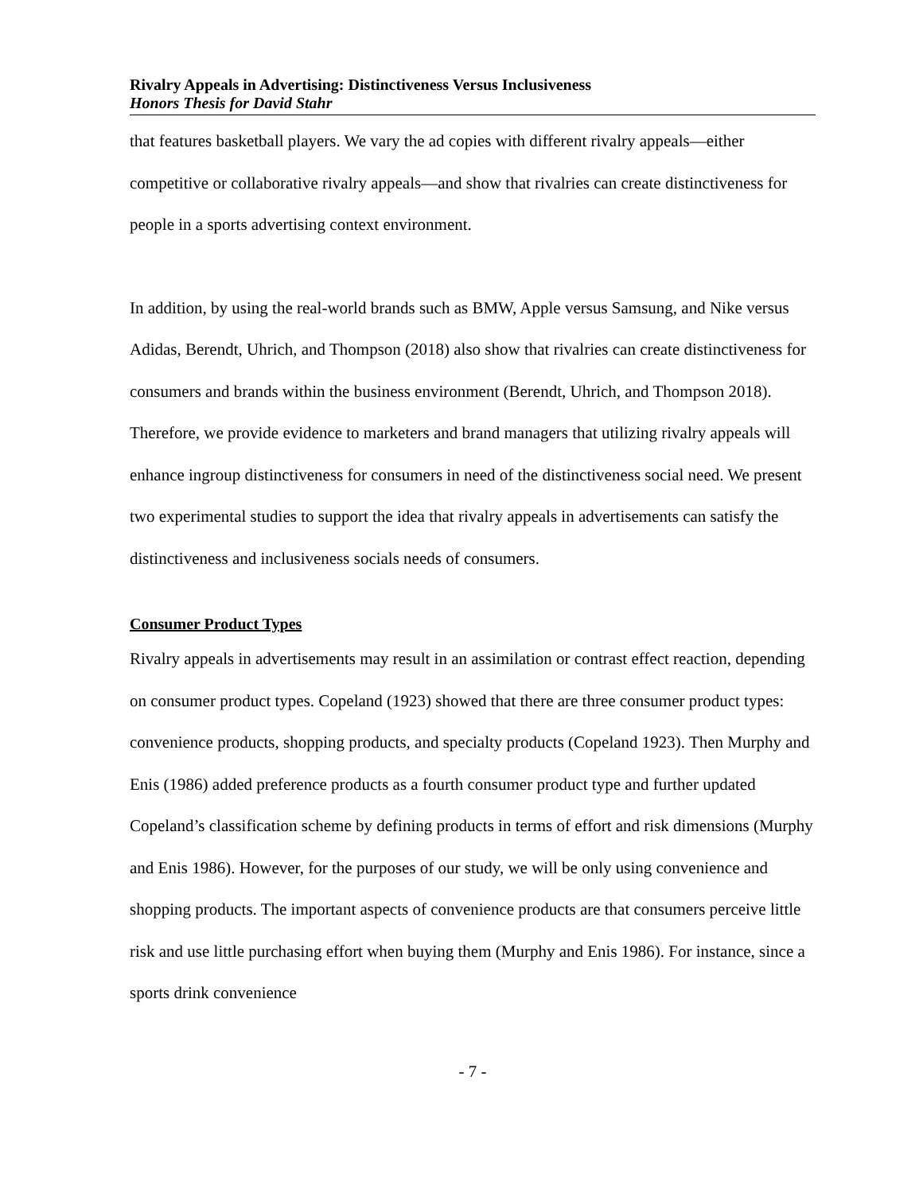Rivalry Appeals in Advertising: Distinctiveness Versus Inclusiveness
Honors Thesis for David Stahr
that features basketball players. We vary the ad copies with different rivalry appeals—either competitive or collaborative rivalry appeals—and show that rivalries can create distinctiveness for people in a sports advertising context environment.
In addition, by using the real-world brands such as BMW, Apple versus Samsung, and Nike versus Adidas, Berendt, Uhrich, and Thompson (2018) also show that rivalries can create distinctiveness for consumers and brands within the business environment (Berendt, Uhrich, and Thompson 2018). Therefore, we provide evidence to marketers and brand managers that utilizing rivalry appeals will enhance ingroup distinctiveness for consumers in need of the distinctiveness social need. We present two experimental studies to support the idea that rivalry appeals in advertisements can satisfy the distinctiveness and inclusiveness socials needs of consumers.
Consumer Product Types
Rivalry appeals in advertisements may result in an assimilation or contrast effect reaction, depending on consumer product types. Copeland (1923) showed that there are three consumer product types: convenience products, shopping products, and specialty products (Copeland 1923). Then Murphy and Enis (1986) added preference products as a fourth consumer product type and further updated Copeland’s classification scheme by defining products in terms of effort and risk dimensions (Murphy and Enis 1986). However, for the purposes of our study, we will be only using convenience and shopping products. The important aspects of convenience products are that consumers perceive little risk and use little purchasing effort when buying them (Murphy and Enis 1986). For instance, since a sports drink convenience
- 7 -